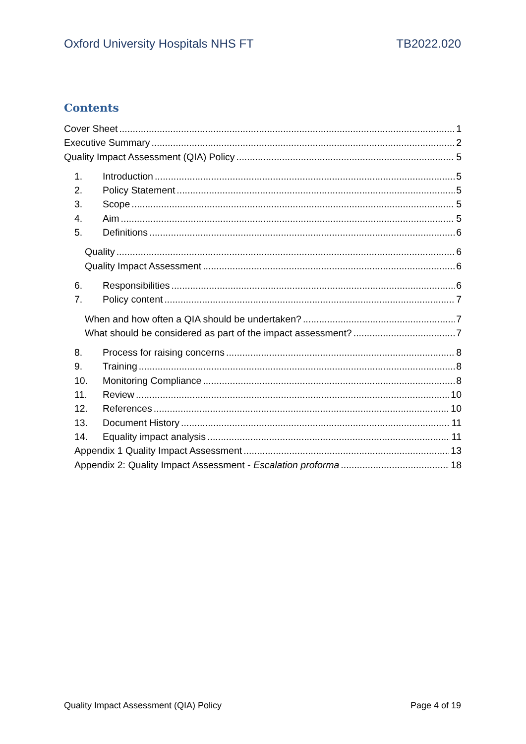Oxford University Hospitals NHS FT TB2022.020
Contents
Cover Sheet 1
Executive Summary 2
Quality Impact Assessment (QIA) Policy 5
1. Introduction 5
2. Policy Statement 5
3. Scope 5
4. Aim 5
5. Definitions 6
Quality 6
Quality Impact Assessment 6
6. Responsibilities 6
7. Policy content 7
When and how often a QIA should be undertaken? 7
What should be considered as part of the impact assessment? 7
8. Process for raising concerns 8
9. Training 8
10. Monitoring Compliance 8
11. Review 10
12. References 10
13. Document History 11
14. Equality impact analysis 11
Appendix 1 Quality Impact Assessment 13
Appendix 2: Quality Impact Assessment - Escalation proforma 18
Quality Impact Assessment (QIA) Policy Page 4 of 19